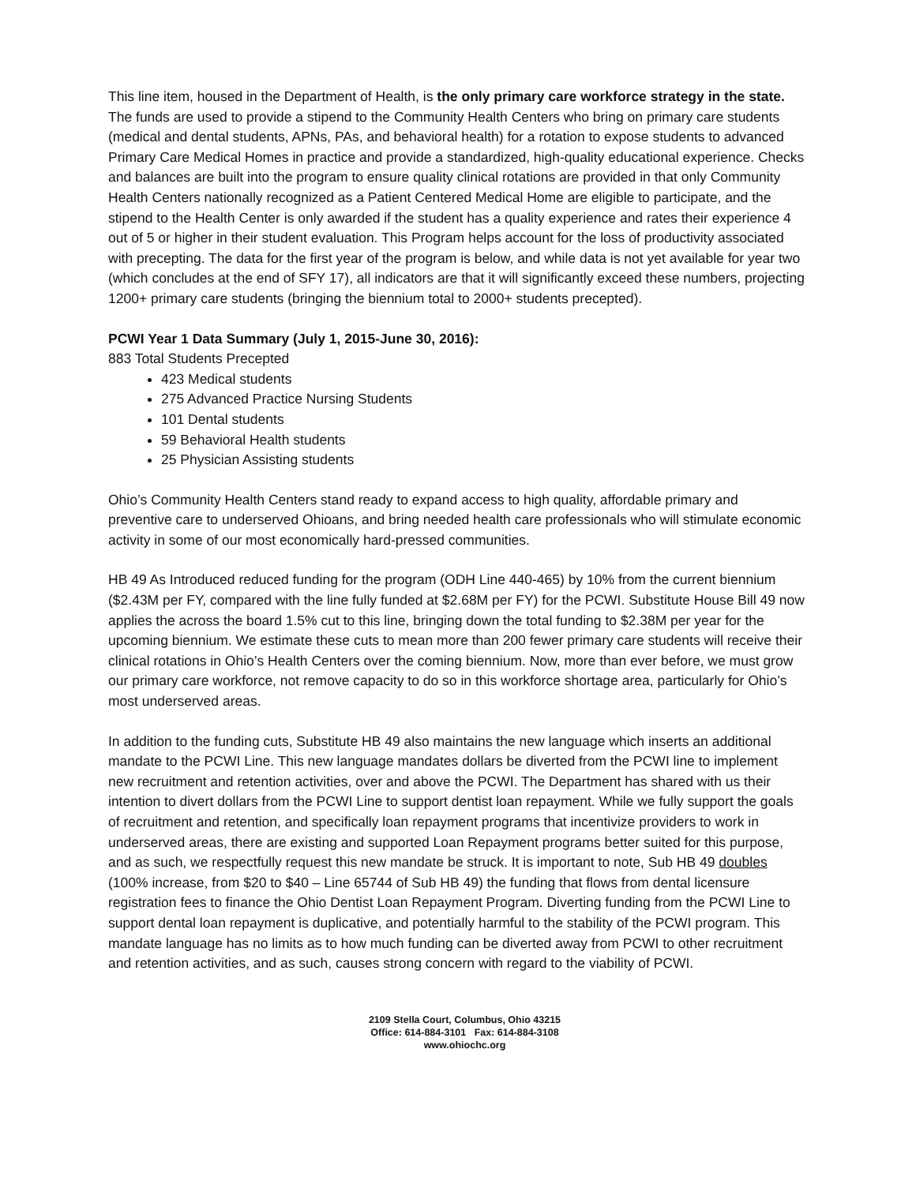This line item, housed in the Department of Health, is the only primary care workforce strategy in the state. The funds are used to provide a stipend to the Community Health Centers who bring on primary care students (medical and dental students, APNs, PAs, and behavioral health) for a rotation to expose students to advanced Primary Care Medical Homes in practice and provide a standardized, high-quality educational experience. Checks and balances are built into the program to ensure quality clinical rotations are provided in that only Community Health Centers nationally recognized as a Patient Centered Medical Home are eligible to participate, and the stipend to the Health Center is only awarded if the student has a quality experience and rates their experience 4 out of 5 or higher in their student evaluation. This Program helps account for the loss of productivity associated with precepting. The data for the first year of the program is below, and while data is not yet available for year two (which concludes at the end of SFY 17), all indicators are that it will significantly exceed these numbers, projecting 1200+ primary care students (bringing the biennium total to 2000+ students precepted).
PCWI Year 1 Data Summary (July 1, 2015-June 30, 2016):
883 Total Students Precepted
423 Medical students
275 Advanced Practice Nursing Students
101 Dental students
59 Behavioral Health students
25 Physician Assisting students
Ohio’s Community Health Centers stand ready to expand access to high quality, affordable primary and preventive care to underserved Ohioans, and bring needed health care professionals who will stimulate economic activity in some of our most economically hard-pressed communities.
HB 49 As Introduced reduced funding for the program (ODH Line 440-465) by 10% from the current biennium ($2.43M per FY, compared with the line fully funded at $2.68M per FY) for the PCWI. Substitute House Bill 49 now applies the across the board 1.5% cut to this line, bringing down the total funding to $2.38M per year for the upcoming biennium. We estimate these cuts to mean more than 200 fewer primary care students will receive their clinical rotations in Ohio’s Health Centers over the coming biennium. Now, more than ever before, we must grow our primary care workforce, not remove capacity to do so in this workforce shortage area, particularly for Ohio’s most underserved areas.
In addition to the funding cuts, Substitute HB 49 also maintains the new language which inserts an additional mandate to the PCWI Line. This new language mandates dollars be diverted from the PCWI line to implement new recruitment and retention activities, over and above the PCWI. The Department has shared with us their intention to divert dollars from the PCWI Line to support dentist loan repayment. While we fully support the goals of recruitment and retention, and specifically loan repayment programs that incentivize providers to work in underserved areas, there are existing and supported Loan Repayment programs better suited for this purpose, and as such, we respectfully request this new mandate be struck. It is important to note, Sub HB 49 doubles (100% increase, from $20 to $40 – Line 65744 of Sub HB 49) the funding that flows from dental licensure registration fees to finance the Ohio Dentist Loan Repayment Program. Diverting funding from the PCWI Line to support dental loan repayment is duplicative, and potentially harmful to the stability of the PCWI program. This mandate language has no limits as to how much funding can be diverted away from PCWI to other recruitment and retention activities, and as such, causes strong concern with regard to the viability of PCWI.
2109 Stella Court, Columbus, Ohio 43215
Office: 614-884-3101 Fax: 614-884-3108
www.ohiochc.org